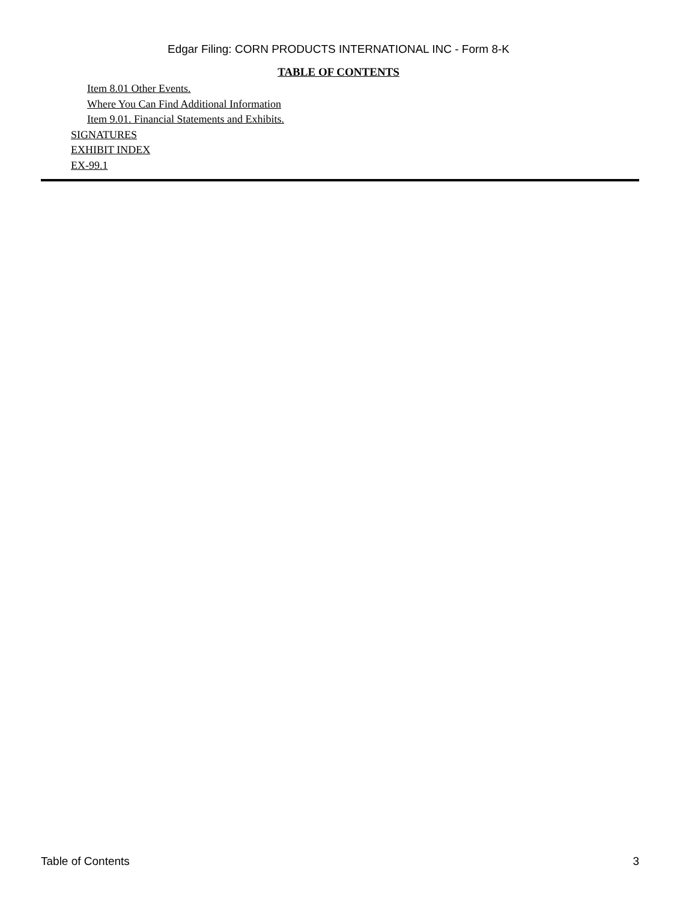Edgar Filing: CORN PRODUCTS INTERNATIONAL INC - Form 8-K
TABLE OF CONTENTS
Item 8.01 Other Events.
Where You Can Find Additional Information
Item 9.01. Financial Statements and Exhibits.
SIGNATURES
EXHIBIT INDEX
EX-99.1
Table of Contents 3